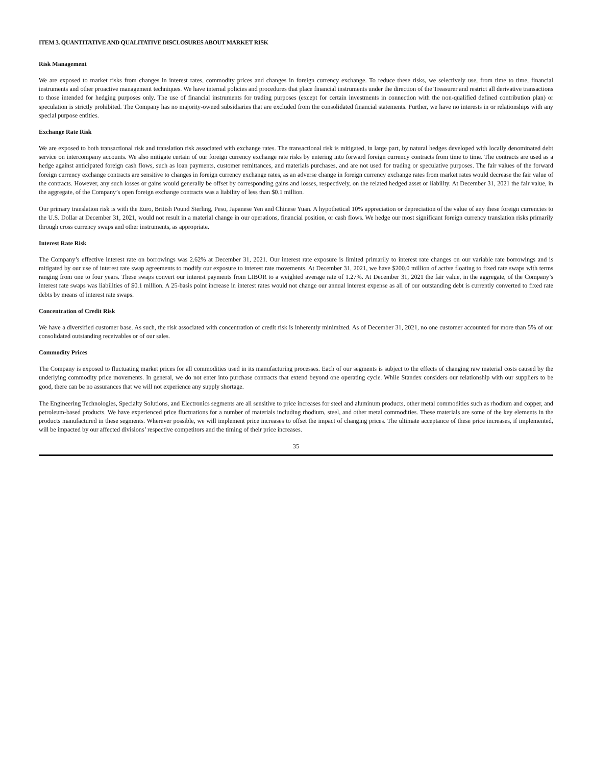ITEM 3. QUANTITATIVE AND QUALITATIVE DISCLOSURES ABOUT MARKET RISK
Risk Management
We are exposed to market risks from changes in interest rates, commodity prices and changes in foreign currency exchange. To reduce these risks, we selectively use, from time to time, financial instruments and other proactive management techniques. We have internal policies and procedures that place financial instruments under the direction of the Treasurer and restrict all derivative transactions to those intended for hedging purposes only. The use of financial instruments for trading purposes (except for certain investments in connection with the non-qualified defined contribution plan) or speculation is strictly prohibited. The Company has no majority-owned subsidiaries that are excluded from the consolidated financial statements. Further, we have no interests in or relationships with any special purpose entities.
Exchange Rate Risk
We are exposed to both transactional risk and translation risk associated with exchange rates. The transactional risk is mitigated, in large part, by natural hedges developed with locally denominated debt service on intercompany accounts. We also mitigate certain of our foreign currency exchange rate risks by entering into forward foreign currency contracts from time to time. The contracts are used as a hedge against anticipated foreign cash flows, such as loan payments, customer remittances, and materials purchases, and are not used for trading or speculative purposes. The fair values of the forward foreign currency exchange contracts are sensitive to changes in foreign currency exchange rates, as an adverse change in foreign currency exchange rates from market rates would decrease the fair value of the contracts. However, any such losses or gains would generally be offset by corresponding gains and losses, respectively, on the related hedged asset or liability. At December 31, 2021 the fair value, in the aggregate, of the Company’s open foreign exchange contracts was a liability of less than $0.1 million.
Our primary translation risk is with the Euro, British Pound Sterling, Peso, Japanese Yen and Chinese Yuan. A hypothetical 10% appreciation or depreciation of the value of any these foreign currencies to the U.S. Dollar at December 31, 2021, would not result in a material change in our operations, financial position, or cash flows. We hedge our most significant foreign currency translation risks primarily through cross currency swaps and other instruments, as appropriate.
Interest Rate Risk
The Company’s effective interest rate on borrowings was 2.62% at December 31, 2021. Our interest rate exposure is limited primarily to interest rate changes on our variable rate borrowings and is mitigated by our use of interest rate swap agreements to modify our exposure to interest rate movements. At December 31, 2021, we have $200.0 million of active floating to fixed rate swaps with terms ranging from one to four years. These swaps convert our interest payments from LIBOR to a weighted average rate of 1.27%. At December 31, 2021 the fair value, in the aggregate, of the Company’s interest rate swaps was liabilities of $0.1 million. A 25-basis point increase in interest rates would not change our annual interest expense as all of our outstanding debt is currently converted to fixed rate debts by means of interest rate swaps.
Concentration of Credit Risk
We have a diversified customer base. As such, the risk associated with concentration of credit risk is inherently minimized. As of December 31, 2021, no one customer accounted for more than 5% of our consolidated outstanding receivables or of our sales.
Commodity Prices
The Company is exposed to fluctuating market prices for all commodities used in its manufacturing processes. Each of our segments is subject to the effects of changing raw material costs caused by the underlying commodity price movements. In general, we do not enter into purchase contracts that extend beyond one operating cycle. While Standex considers our relationship with our suppliers to be good, there can be no assurances that we will not experience any supply shortage.
The Engineering Technologies, Specialty Solutions, and Electronics segments are all sensitive to price increases for steel and aluminum products, other metal commodities such as rhodium and copper, and petroleum-based products. We have experienced price fluctuations for a number of materials including rhodium, steel, and other metal commodities. These materials are some of the key elements in the products manufactured in these segments. Wherever possible, we will implement price increases to offset the impact of changing prices. The ultimate acceptance of these price increases, if implemented, will be impacted by our affected divisions’ respective competitors and the timing of their price increases.
35